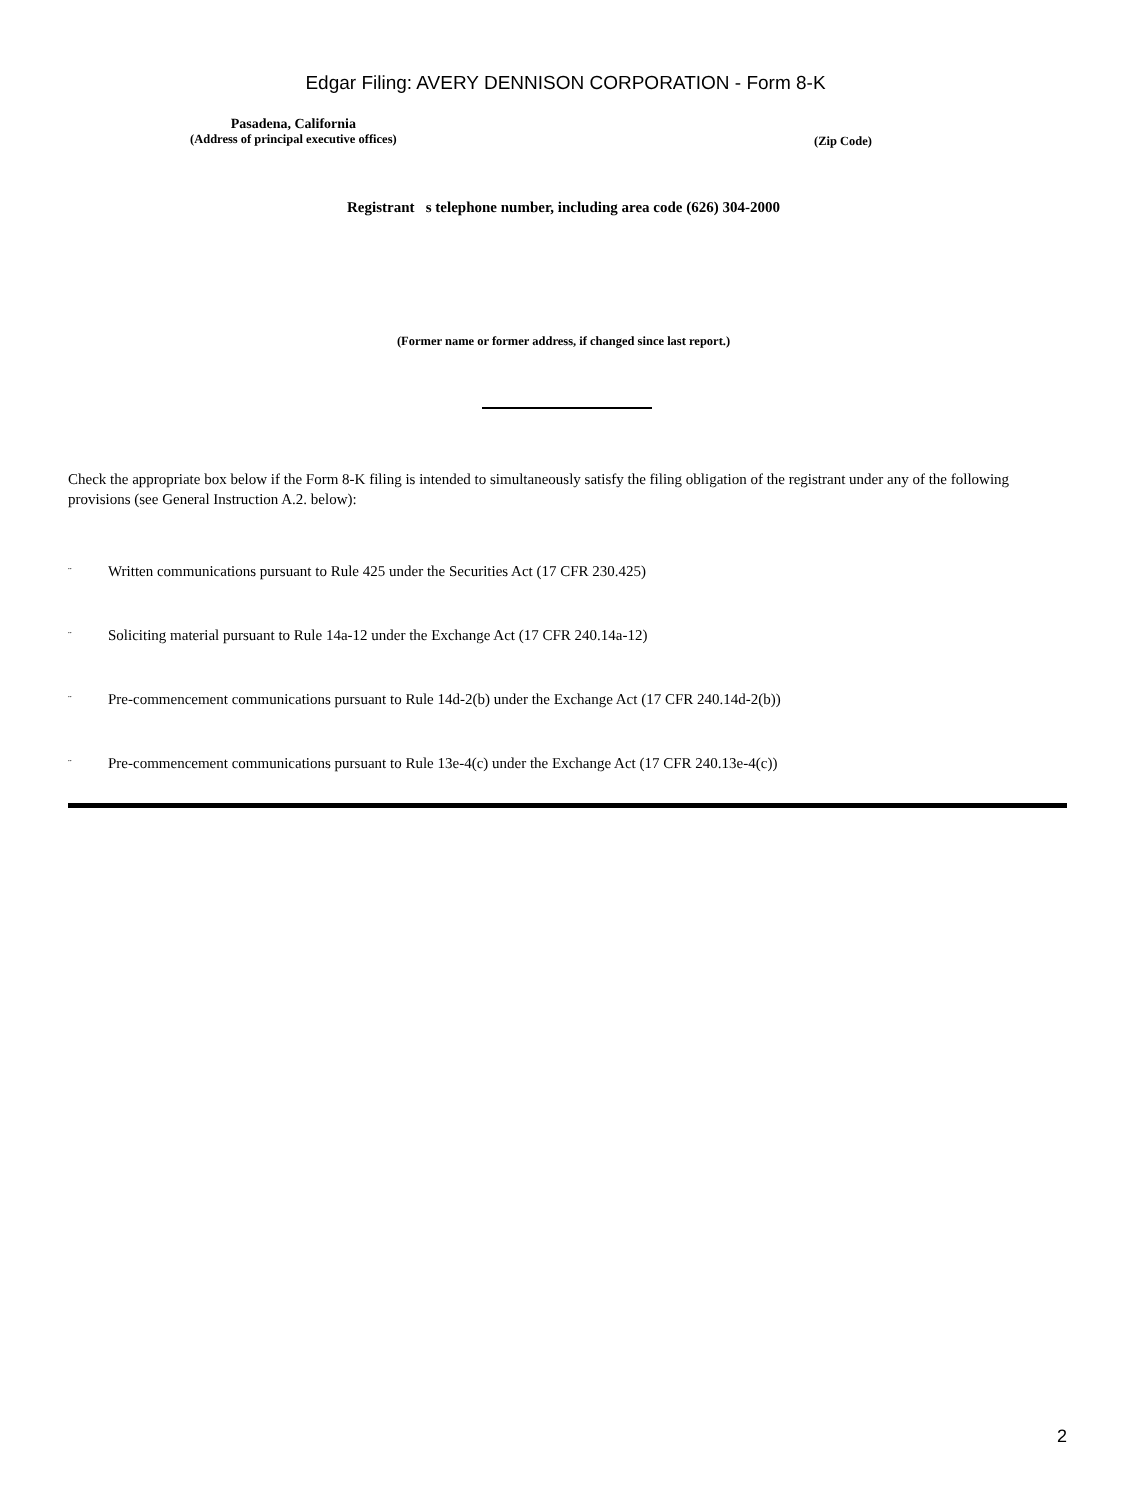Edgar Filing: AVERY DENNISON CORPORATION - Form 8-K
Pasadena, California
(Address of principal executive offices)
(Zip Code)
Registrant s telephone number, including area code (626) 304-2000
(Former name or former address, if changed since last report.)
Check the appropriate box below if the Form 8-K filing is intended to simultaneously satisfy the filing obligation of the registrant under any of the following provisions (see General Instruction A.2. below):
¨ Written communications pursuant to Rule 425 under the Securities Act (17 CFR 230.425)
¨ Soliciting material pursuant to Rule 14a-12 under the Exchange Act (17 CFR 240.14a-12)
¨ Pre-commencement communications pursuant to Rule 14d-2(b) under the Exchange Act (17 CFR 240.14d-2(b))
¨ Pre-commencement communications pursuant to Rule 13e-4(c) under the Exchange Act (17 CFR 240.13e-4(c))
2